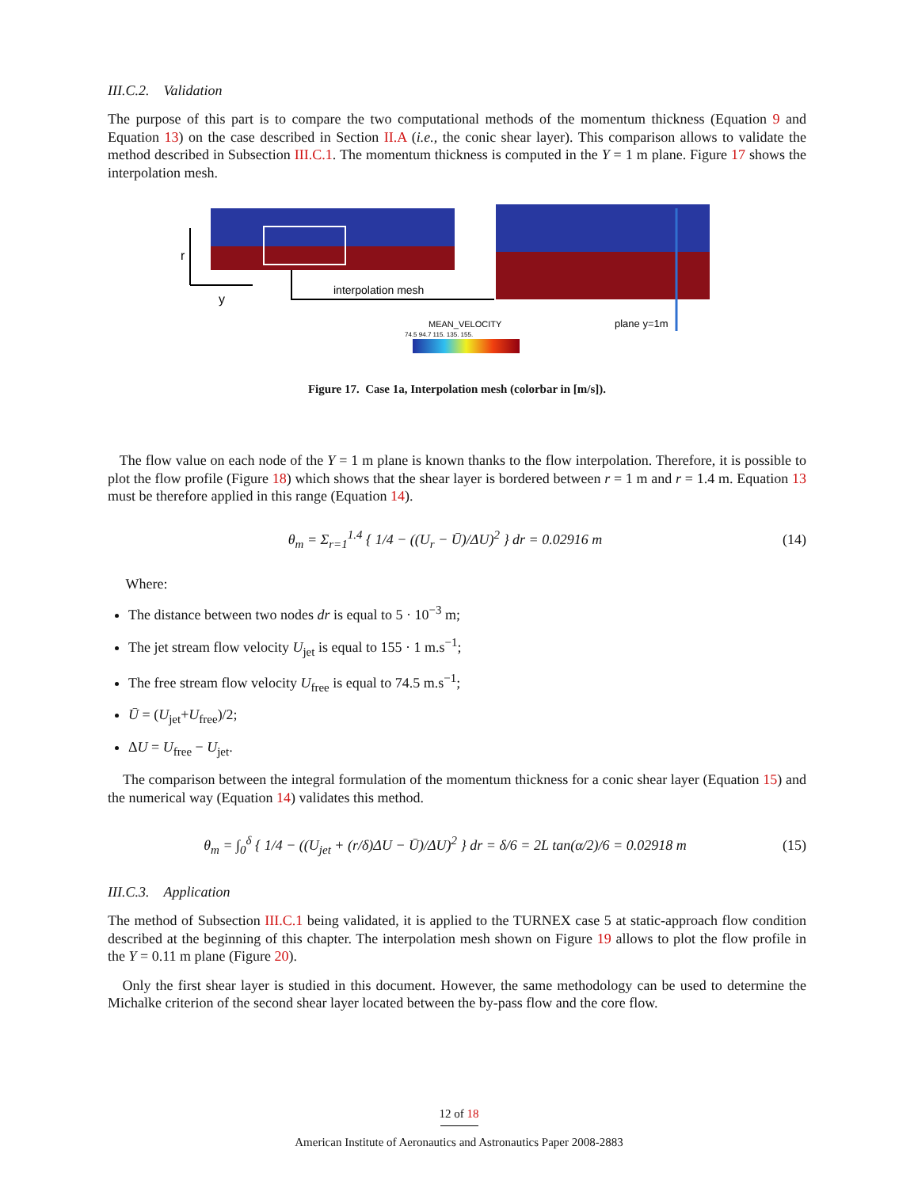III.C.2. Validation
The purpose of this part is to compare the two computational methods of the momentum thickness (Equation 9 and Equation 13) on the case described in Section II.A (i.e., the conic shear layer). This comparison allows to validate the method described in Subsection III.C.1. The momentum thickness is computed in the Y = 1 m plane. Figure 17 shows the interpolation mesh.
r
y
interpolation mesh
MEAN_VELOCITY
74.5 94.7 115. 135. 155.
plane y=1m
Figure 17. Case 1a, Interpolation mesh (colorbar in [m/s]).
The flow value on each node of the Y = 1 m plane is known thanks to the flow interpolation. Therefore, it is possible to plot the flow profile (Figure 18) which shows that the shear layer is bordered between r = 1 m and r = 1.4 m. Equation 13 must be therefore applied in this range (Equation 14).
θ<sub>m</sub> = Σ<sub>r=1</sub><sup>1.4</sup> { 1/4 − ((U<sub>r</sub> − Ū)/ΔU)<sup>2</sup> } dr = 0.02916 m (14)
Where:
The distance between two nodes dr is equal to 5 · 10<sup>−3</sup> m;
The jet stream flow velocity U<sub>jet</sub> is equal to 155 · 1 m.s<sup>−1</sup>;
The free stream flow velocity U<sub>free</sub> is equal to 74.5 m.s<sup>−1</sup>;
Ū = (U<sub>jet</sub>+U<sub>free</sub>)/2;
ΔU = U<sub>free</sub> − U<sub>jet</sub>.
The comparison between the integral formulation of the momentum thickness for a conic shear layer (Equation 15) and the numerical way (Equation 14) validates this method.
θ<sub>m</sub> = ∫<sub>0</sub><sup>δ</sup> { 1/4 − ((U<sub>jet</sub> + (r/δ)ΔU − Ū)/ΔU)<sup>2</sup> } dr = δ/6 = 2L tan(α/2)/6 = 0.02918 m (15)
III.C.3. Application
The method of Subsection III.C.1 being validated, it is applied to the TURNEX case 5 at static-approach flow condition described at the beginning of this chapter. The interpolation mesh shown on Figure 19 allows to plot the flow profile in the Y = 0.11 m plane (Figure 20).
Only the first shear layer is studied in this document. However, the same methodology can be used to determine the Michalke criterion of the second shear layer located between the by-pass flow and the core flow.
12 of 18
American Institute of Aeronautics and Astronautics Paper 2008-2883